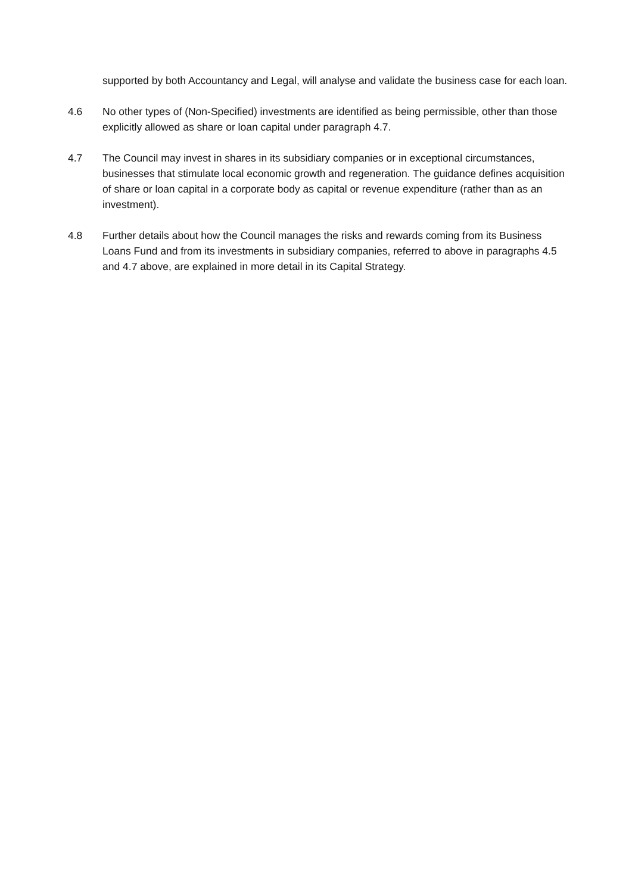supported by both Accountancy and Legal, will analyse and validate the business case for each loan.
4.6 No other types of (Non-Specified) investments are identified as being permissible, other than those explicitly allowed as share or loan capital under paragraph 4.7.
4.7 The Council may invest in shares in its subsidiary companies or in exceptional circumstances, businesses that stimulate local economic growth and regeneration. The guidance defines acquisition of share or loan capital in a corporate body as capital or revenue expenditure (rather than as an investment).
4.8 Further details about how the Council manages the risks and rewards coming from its Business Loans Fund and from its investments in subsidiary companies, referred to above in paragraphs 4.5 and 4.7 above, are explained in more detail in its Capital Strategy.